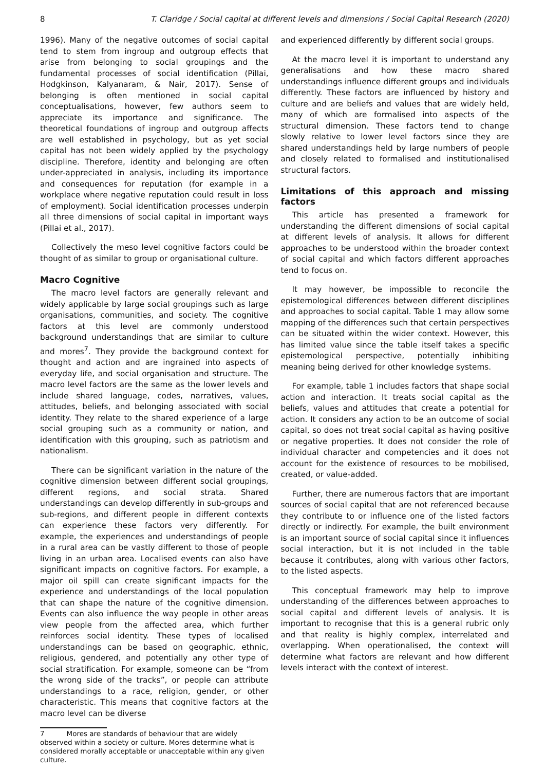8 T. Claridge / Social capital at different levels and dimensions / Social Capital Research (2020)
1996). Many of the negative outcomes of social capital tend to stem from ingroup and outgroup effects that arise from belonging to social groupings and the fundamental processes of social identification (Pillai, Hodgkinson, Kalyanaram, & Nair, 2017). Sense of belonging is often mentioned in social capital conceptualisations, however, few authors seem to appreciate its importance and significance. The theoretical foundations of ingroup and outgroup affects are well established in psychology, but as yet social capital has not been widely applied by the psychology discipline. Therefore, identity and belonging are often under-appreciated in analysis, including its importance and consequences for reputation (for example in a workplace where negative reputation could result in loss of employment). Social identification processes underpin all three dimensions of social capital in important ways (Pillai et al., 2017).
Collectively the meso level cognitive factors could be thought of as similar to group or organisational culture.
Macro Cognitive
The macro level factors are generally relevant and widely applicable by large social groupings such as large organisations, communities, and society. The cognitive factors at this level are commonly understood background understandings that are similar to culture and mores<sup>7</sup>. They provide the background context for thought and action and are ingrained into aspects of everyday life, and social organisation and structure. The macro level factors are the same as the lower levels and include shared language, codes, narratives, values, attitudes, beliefs, and belonging associated with social identity. They relate to the shared experience of a large social grouping such as a community or nation, and identification with this grouping, such as patriotism and nationalism.
There can be significant variation in the nature of the cognitive dimension between different social groupings, different regions, and social strata. Shared understandings can develop differently in sub-groups and sub-regions, and different people in different contexts can experience these factors very differently. For example, the experiences and understandings of people in a rural area can be vastly different to those of people living in an urban area. Localised events can also have significant impacts on cognitive factors. For example, a major oil spill can create significant impacts for the experience and understandings of the local population that can shape the nature of the cognitive dimension. Events can also influence the way people in other areas view people from the affected area, which further reinforces social identity. These types of localised understandings can be based on geographic, ethnic, religious, gendered, and potentially any other type of social stratification. For example, someone can be “from the wrong side of the tracks”, or people can attribute understandings to a race, religion, gender, or other characteristic. This means that cognitive factors at the macro level can be diverse
7 Mores are standards of behaviour that are widely observed within a society or culture. Mores determine what is considered morally acceptable or unacceptable within any given culture.
and experienced differently by different social groups.
At the macro level it is important to understand any generalisations and how these macro shared understandings influence different groups and individuals differently. These factors are influenced by history and culture and are beliefs and values that are widely held, many of which are formalised into aspects of the structural dimension. These factors tend to change slowly relative to lower level factors since they are shared understandings held by large numbers of people and closely related to formalised and institutionalised structural factors.
Limitations of this approach and missing factors
This article has presented a framework for understanding the different dimensions of social capital at different levels of analysis. It allows for different approaches to be understood within the broader context of social capital and which factors different approaches tend to focus on.
It may however, be impossible to reconcile the epistemological differences between different disciplines and approaches to social capital. Table 1 may allow some mapping of the differences such that certain perspectives can be situated within the wider context. However, this has limited value since the table itself takes a specific epistemological perspective, potentially inhibiting meaning being derived for other knowledge systems.
For example, table 1 includes factors that shape social action and interaction. It treats social capital as the beliefs, values and attitudes that create a potential for action. It considers any action to be an outcome of social capital, so does not treat social capital as having positive or negative properties. It does not consider the role of individual character and competencies and it does not account for the existence of resources to be mobilised, created, or value-added.
Further, there are numerous factors that are important sources of social capital that are not referenced because they contribute to or influence one of the listed factors directly or indirectly. For example, the built environment is an important source of social capital since it influences social interaction, but it is not included in the table because it contributes, along with various other factors, to the listed aspects.
This conceptual framework may help to improve understanding of the differences between approaches to social capital and different levels of analysis. It is important to recognise that this is a general rubric only and that reality is highly complex, interrelated and overlapping. When operationalised, the context will determine what factors are relevant and how different levels interact with the context of interest.